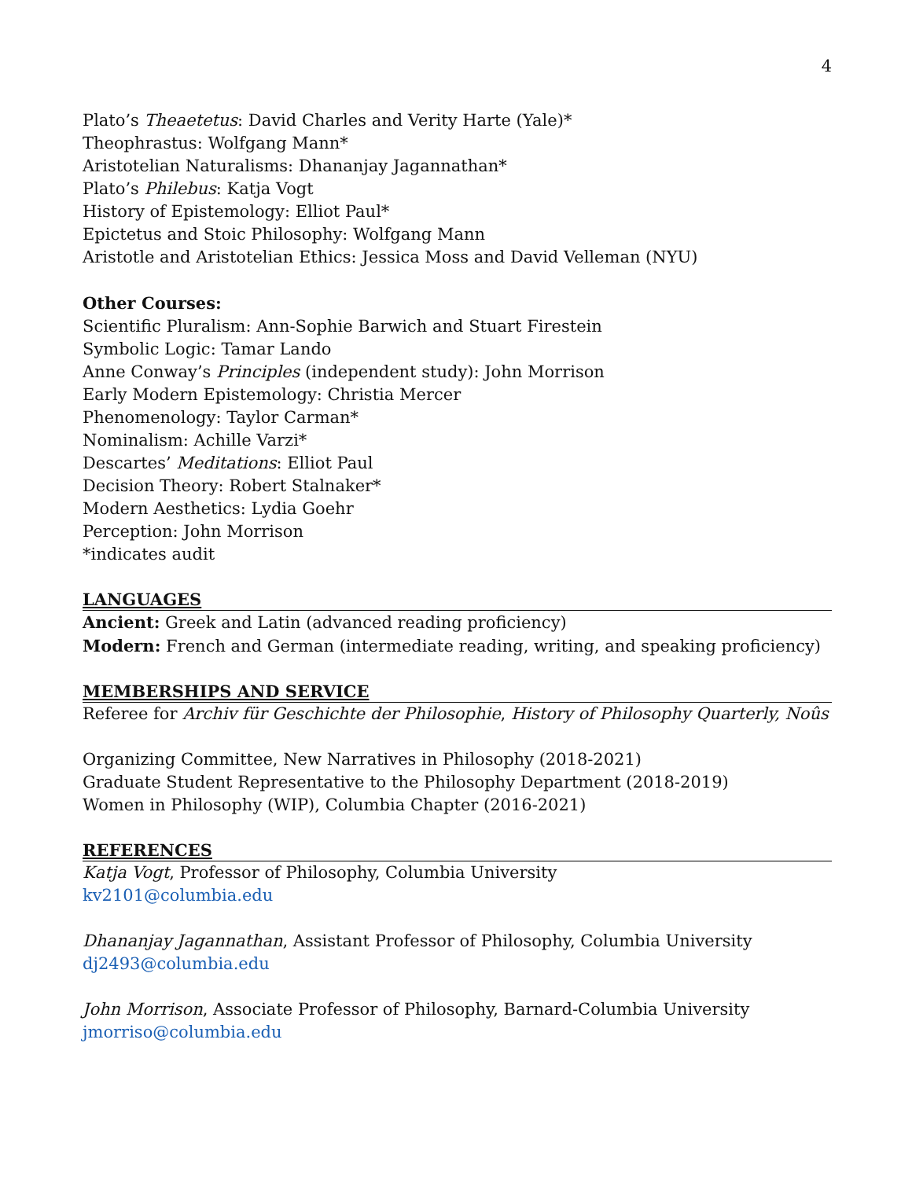4
Plato’s Theaetetus: David Charles and Verity Harte (Yale)*
Theophrastus: Wolfgang Mann*
Aristotelian Naturalisms: Dhananjay Jagannathan*
Plato’s Philebus: Katja Vogt
History of Epistemology: Elliot Paul*
Epictetus and Stoic Philosophy: Wolfgang Mann
Aristotle and Aristotelian Ethics: Jessica Moss and David Velleman (NYU)
Other Courses:
Scientific Pluralism: Ann-Sophie Barwich and Stuart Firestein
Symbolic Logic: Tamar Lando
Anne Conway’s Principles (independent study): John Morrison
Early Modern Epistemology: Christia Mercer
Phenomenology: Taylor Carman*
Nominalism: Achille Varzi*
Descartes’ Meditations: Elliot Paul
Decision Theory: Robert Stalnaker*
Modern Aesthetics: Lydia Goehr
Perception: John Morrison
*indicates audit
LANGUAGES
Ancient: Greek and Latin (advanced reading proficiency)
Modern: French and German (intermediate reading, writing, and speaking proficiency)
MEMBERSHIPS AND SERVICE
Referee for Archiv für Geschichte der Philosophie, History of Philosophy Quarterly, Noûs
Organizing Committee, New Narratives in Philosophy (2018-2021)
Graduate Student Representative to the Philosophy Department (2018-2019)
Women in Philosophy (WIP), Columbia Chapter (2016-2021)
REFERENCES
Katja Vogt, Professor of Philosophy, Columbia University
kv2101@columbia.edu
Dhananjay Jagannathan, Assistant Professor of Philosophy, Columbia University
dj2493@columbia.edu
John Morrison, Associate Professor of Philosophy, Barnard-Columbia University
jmorriso@columbia.edu